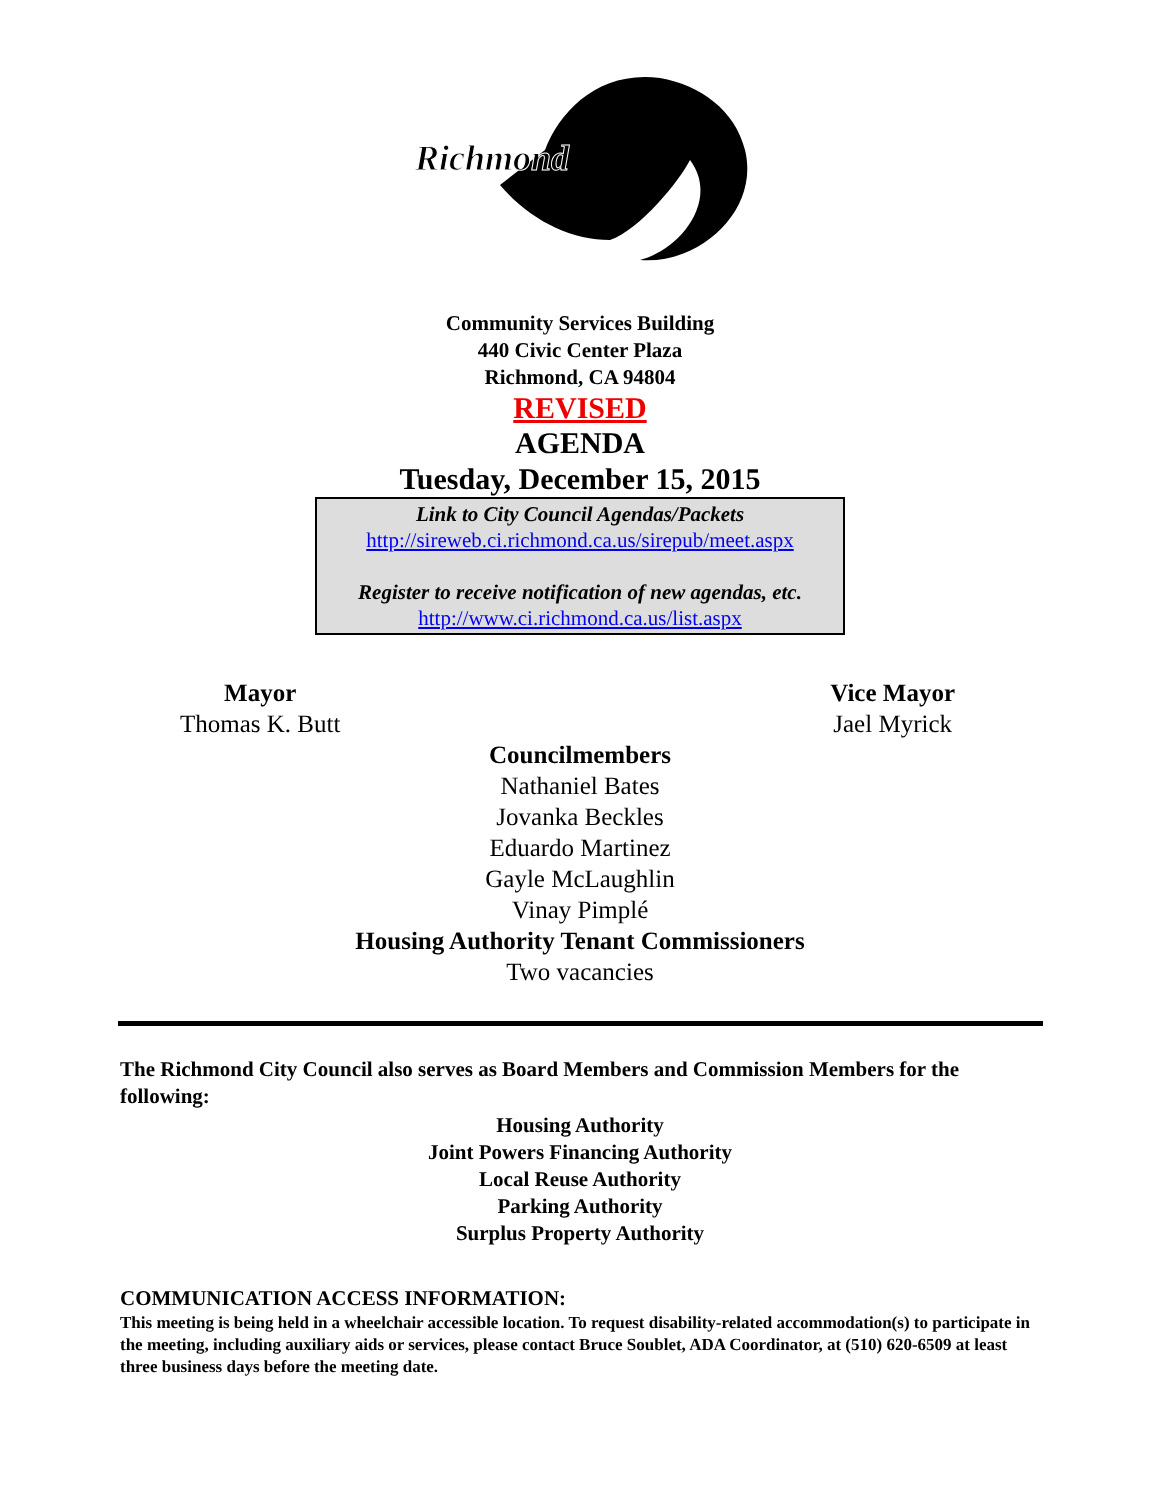Richmond
Community Services Building
440 Civic Center Plaza
Richmond, CA 94804
REVISED
AGENDA
Tuesday, December 15, 2015
Link to City Council Agendas/Packets
http://sireweb.ci.richmond.ca.us/sirepub/meet.aspx
Register to receive notification of new agendas, etc.
http://www.ci.richmond.ca.us/list.aspx
Mayor
Thomas K. Butt
Vice Mayor
Jael Myrick
Councilmembers
Nathaniel Bates
Jovanka Beckles
Eduardo Martinez
Gayle McLaughlin
Vinay Pimplé
Housing Authority Tenant Commissioners
Two vacancies
The Richmond City Council also serves as Board Members and Commission Members for the following:
Housing Authority
Joint Powers Financing Authority
Local Reuse Authority
Parking Authority
Surplus Property Authority
COMMUNICATION ACCESS INFORMATION:
This meeting is being held in a wheelchair accessible location. To request disability-related accommodation(s) to participate in the meeting, including auxiliary aids or services, please contact Bruce Soublet, ADA Coordinator, at (510) 620-6509 at least three business days before the meeting date.